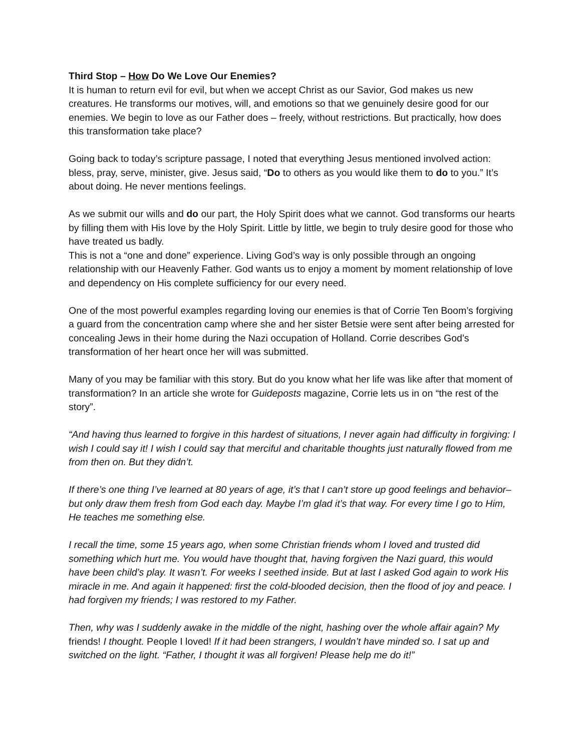Third Stop – How Do We Love Our Enemies?
It is human to return evil for evil, but when we accept Christ as our Savior, God makes us new creatures. He transforms our motives, will, and emotions so that we genuinely desire good for our enemies. We begin to love as our Father does – freely, without restrictions. But practically, how does this transformation take place?
Going back to today’s scripture passage, I noted that everything Jesus mentioned involved action: bless, pray, serve, minister, give. Jesus said, “Do to others as you would like them to do to you.” It’s about doing. He never mentions feelings.
As we submit our wills and do our part, the Holy Spirit does what we cannot. God transforms our hearts by filling them with His love by the Holy Spirit. Little by little, we begin to truly desire good for those who have treated us badly.
This is not a “one and done” experience. Living God’s way is only possible through an ongoing relationship with our Heavenly Father. God wants us to enjoy a moment by moment relationship of love and dependency on His complete sufficiency for our every need.
One of the most powerful examples regarding loving our enemies is that of Corrie Ten Boom’s forgiving a guard from the concentration camp where she and her sister Betsie were sent after being arrested for concealing Jews in their home during the Nazi occupation of Holland. Corrie describes God’s transformation of her heart once her will was submitted.
Many of you may be familiar with this story. But do you know what her life was like after that moment of transformation? In an article she wrote for Guideposts magazine, Corrie lets us in on “the rest of the story”.
“And having thus learned to forgive in this hardest of situations, I never again had difficulty in forgiving: I wish I could say it! I wish I could say that merciful and charitable thoughts just naturally flowed from me from then on. But they didn’t.
If there’s one thing I’ve learned at 80 years of age, it’s that I can’t store up good feelings and behavior–but only draw them fresh from God each day. Maybe I’m glad it’s that way. For every time I go to Him, He teaches me something else.
I recall the time, some 15 years ago, when some Christian friends whom I loved and trusted did something which hurt me. You would have thought that, having forgiven the Nazi guard, this would have been child’s play. It wasn’t. For weeks I seethed inside. But at last I asked God again to work His miracle in me. And again it happened: first the cold-blooded decision, then the flood of joy and peace. I had forgiven my friends; I was restored to my Father.
Then, why was I suddenly awake in the middle of the night, hashing over the whole affair again? My friends! I thought. People I loved! If it had been strangers, I wouldn’t have minded so. I sat up and switched on the light. “Father, I thought it was all forgiven! Please help me do it!”